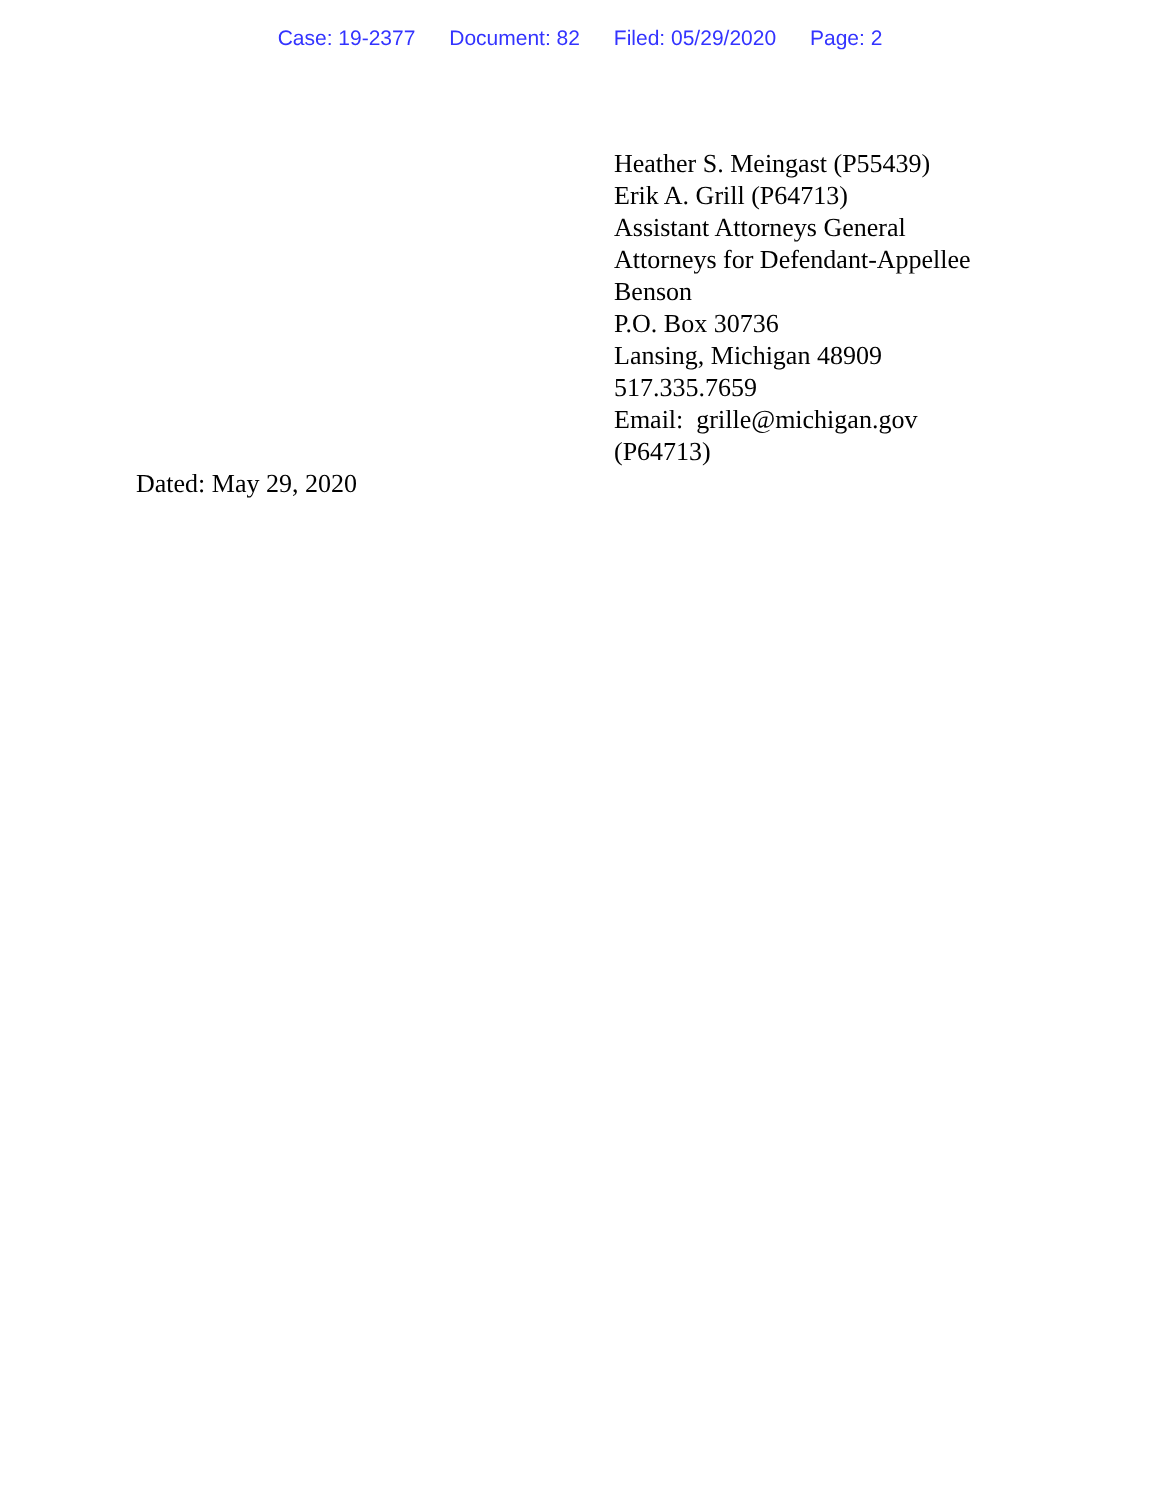Case: 19-2377 Document: 82 Filed: 05/29/2020 Page: 2
Heather S. Meingast (P55439)
Erik A. Grill (P64713)
Assistant Attorneys General
Attorneys for Defendant-Appellee
Benson
P.O. Box 30736
Lansing, Michigan 48909
517.335.7659
Email: grille@michigan.gov
(P64713)
Dated: May 29, 2020